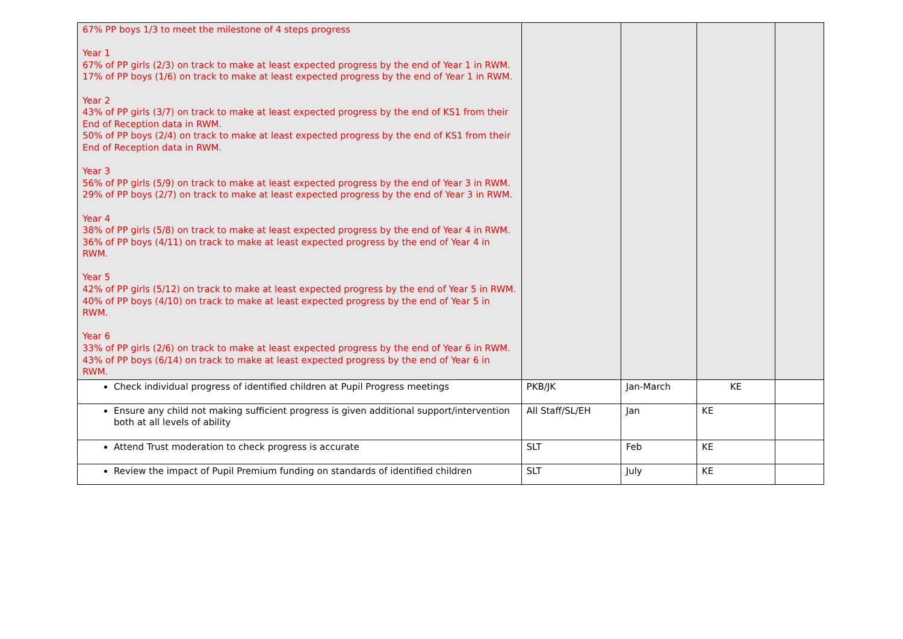| 67% PP boys 1/3 to meet the milestone of 4 steps progress Year 1 67% of PP girls (2/3) on track to make at least expected progress by the end of Year 1 in RWM. 17% of PP boys (1/6) on track to make at least expected progress by the end of Year 1 in RWM. Year 2 43% of PP girls (3/7) on track to make at least expected progress by the end of KS1 from their End of Reception data in RWM. 50% of PP boys (2/4) on track to make at least expected progress by the end of KS1 from their End of Reception data in RWM. Year 3 56% of PP girls (5/9) on track to make at least expected progress by the end of Year 3 in RWM. 29% of PP boys (2/7) on track to make at least expected progress by the end of Year 3 in RWM. Year 4 38% of PP girls (5/8) on track to make at least expected progress by the end of Year 4 in RWM. 36% of PP boys (4/11) on track to make at least expected progress by the end of Year 4 in RWM. Year 5 42% of PP girls (5/12) on track to make at least expected progress by the end of Year 5 in RWM. 40% of PP boys (4/10) on track to make at least expected progress by the end of Year 5 in RWM. Year 6 33% of PP girls (2/6) on track to make at least expected progress by the end of Year 6 in RWM. 43% of PP boys (6/14) on track to make at least expected progress by the end of Year 6 in RWM. | | | | |
| Check individual progress of identified children at Pupil Progress meetings | PKB/JK | Jan-March | KE | |
| Ensure any child not making sufficient progress is given additional support/intervention both at all levels of ability | All Staff/SL/EH | Jan | KE | |
| Attend Trust moderation to check progress is accurate | SLT | Feb | KE | |
| Review the impact of Pupil Premium funding on standards of identified children | SLT | July | KE | |